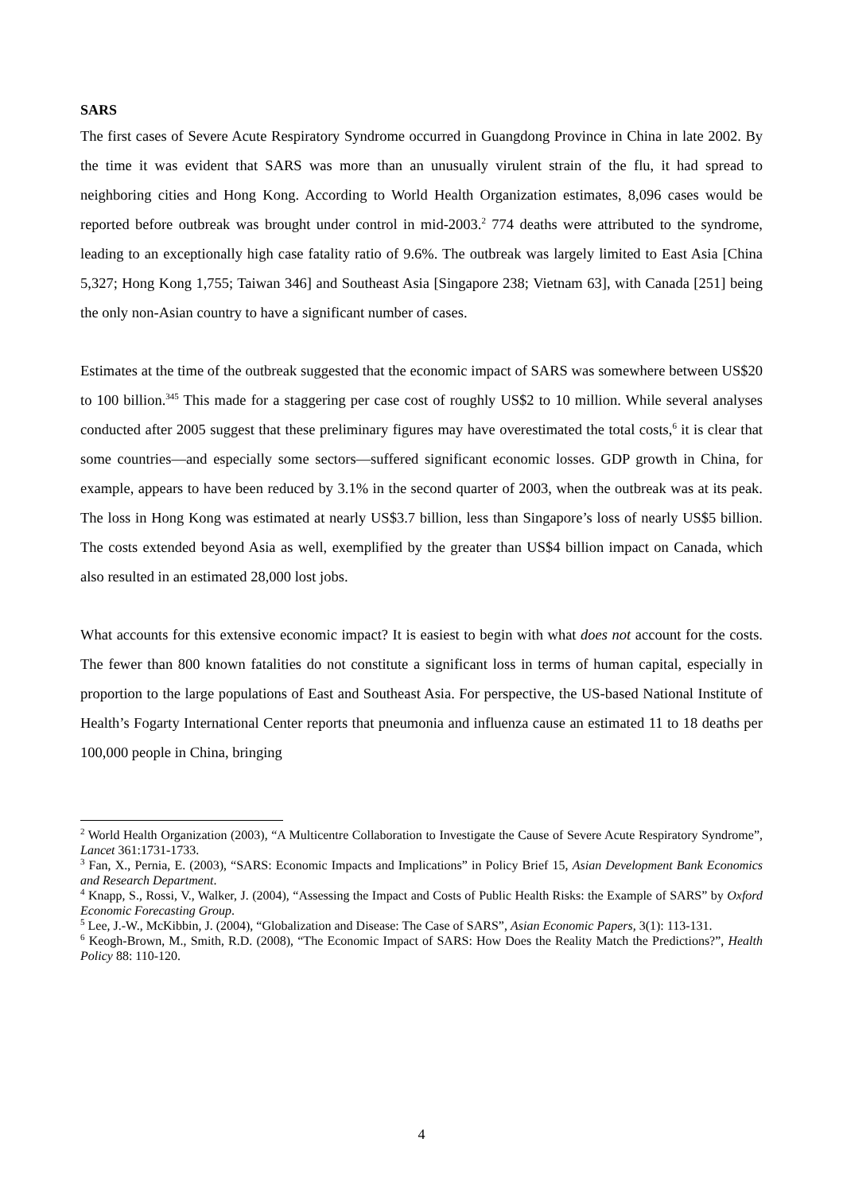SARS
The first cases of Severe Acute Respiratory Syndrome occurred in Guangdong Province in China in late 2002. By the time it was evident that SARS was more than an unusually virulent strain of the flu, it had spread to neighboring cities and Hong Kong. According to World Health Organization estimates, 8,096 cases would be reported before outbreak was brought under control in mid-2003.<sup>2</sup> 774 deaths were attributed to the syndrome, leading to an exceptionally high case fatality ratio of 9.6%. The outbreak was largely limited to East Asia [China 5,327; Hong Kong 1,755; Taiwan 346] and Southeast Asia [Singapore 238; Vietnam 63], with Canada [251] being the only non-Asian country to have a significant number of cases.
Estimates at the time of the outbreak suggested that the economic impact of SARS was somewhere between US$20 to 100 billion.<sup>345</sup> This made for a staggering per case cost of roughly US$2 to 10 million. While several analyses conducted after 2005 suggest that these preliminary figures may have overestimated the total costs,<sup>6</sup> it is clear that some countries—and especially some sectors—suffered significant economic losses. GDP growth in China, for example, appears to have been reduced by 3.1% in the second quarter of 2003, when the outbreak was at its peak. The loss in Hong Kong was estimated at nearly US$3.7 billion, less than Singapore’s loss of nearly US$5 billion. The costs extended beyond Asia as well, exemplified by the greater than US$4 billion impact on Canada, which also resulted in an estimated 28,000 lost jobs.
What accounts for this extensive economic impact? It is easiest to begin with what does not account for the costs. The fewer than 800 known fatalities do not constitute a significant loss in terms of human capital, especially in proportion to the large populations of East and Southeast Asia. For perspective, the US-based National Institute of Health’s Fogarty International Center reports that pneumonia and influenza cause an estimated 11 to 18 deaths per 100,000 people in China, bringing
<sup>2</sup> World Health Organization (2003), “A Multicentre Collaboration to Investigate the Cause of Severe Acute Respiratory Syndrome”, Lancet 361:1731-1733.
<sup>3</sup> Fan, X., Pernia, E. (2003), “SARS: Economic Impacts and Implications” in Policy Brief 15, Asian Development Bank Economics and Research Department.
<sup>4</sup> Knapp, S., Rossi, V., Walker, J. (2004), “Assessing the Impact and Costs of Public Health Risks: the Example of SARS” by Oxford Economic Forecasting Group.
<sup>5</sup> Lee, J.-W., McKibbin, J. (2004), “Globalization and Disease: The Case of SARS”, Asian Economic Papers, 3(1): 113-131.
<sup>6</sup> Keogh-Brown, M., Smith, R.D. (2008), “The Economic Impact of SARS: How Does the Reality Match the Predictions?”, Health Policy 88: 110-120.
4